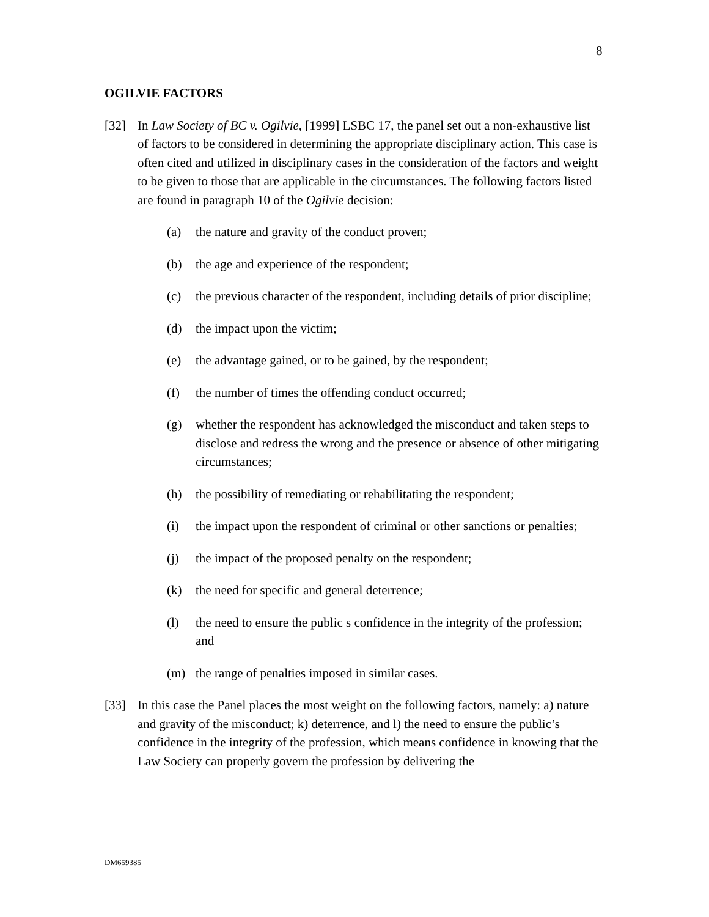8
OGILVIE FACTORS
[32] In Law Society of BC v. Ogilvie, [1999] LSBC 17, the panel set out a non-exhaustive list of factors to be considered in determining the appropriate disciplinary action. This case is often cited and utilized in disciplinary cases in the consideration of the factors and weight to be given to those that are applicable in the circumstances. The following factors listed are found in paragraph 10 of the Ogilvie decision:
(a) the nature and gravity of the conduct proven;
(b) the age and experience of the respondent;
(c) the previous character of the respondent, including details of prior discipline;
(d) the impact upon the victim;
(e) the advantage gained, or to be gained, by the respondent;
(f) the number of times the offending conduct occurred;
(g) whether the respondent has acknowledged the misconduct and taken steps to disclose and redress the wrong and the presence or absence of other mitigating circumstances;
(h) the possibility of remediating or rehabilitating the respondent;
(i) the impact upon the respondent of criminal or other sanctions or penalties;
(j) the impact of the proposed penalty on the respondent;
(k) the need for specific and general deterrence;
(l) the need to ensure the public s confidence in the integrity of the profession; and
(m) the range of penalties imposed in similar cases.
[33] In this case the Panel places the most weight on the following factors, namely: a) nature and gravity of the misconduct; k) deterrence, and l) the need to ensure the public’s confidence in the integrity of the profession, which means confidence in knowing that the Law Society can properly govern the profession by delivering the
DM659385